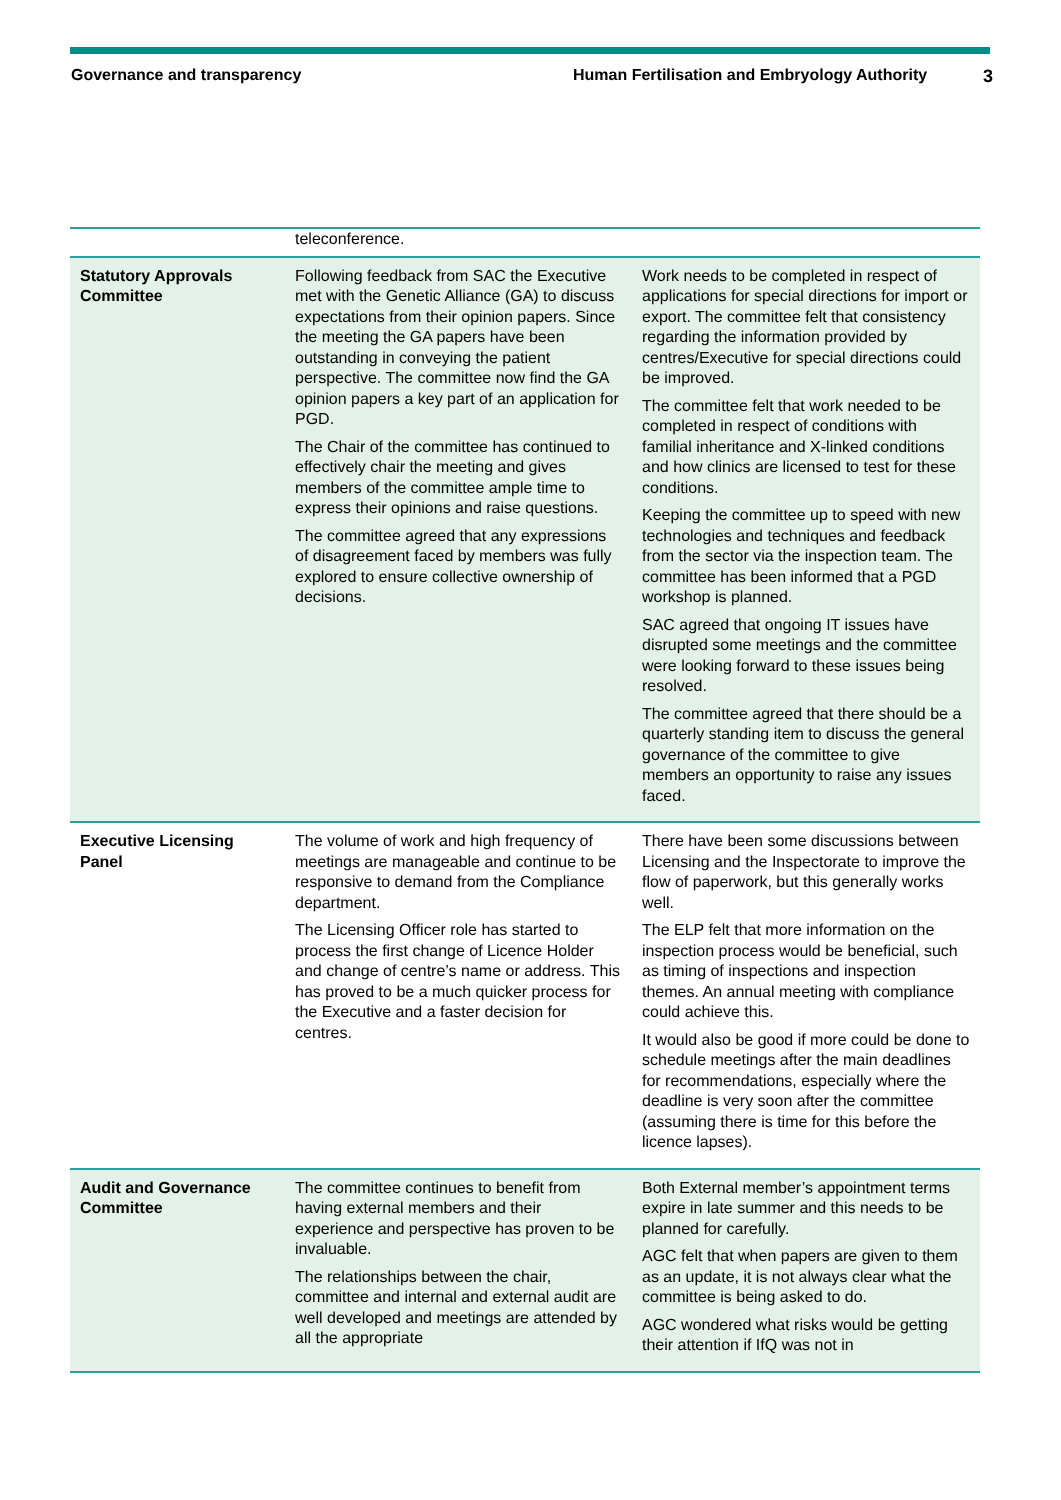Governance and transparency Human Fertilisation and Embryology Authority 3
| | teleconference. | |
| Statutory Approvals Committee | Following feedback from SAC the Executive met with the Genetic Alliance (GA) to discuss expectations from their opinion papers. Since the meeting the GA papers have been outstanding in conveying the patient perspective. The committee now find the GA opinion papers a key part of an application for PGD. The Chair of the committee has continued to effectively chair the meeting and gives members of the committee ample time to express their opinions and raise questions. The committee agreed that any expressions of disagreement faced by members was fully explored to ensure collective ownership of decisions. | Work needs to be completed in respect of applications for special directions for import or export. The committee felt that consistency regarding the information provided by centres/Executive for special directions could be improved. The committee felt that work needed to be completed in respect of conditions with familial inheritance and X-linked conditions and how clinics are licensed to test for these conditions. Keeping the committee up to speed with new technologies and techniques and feedback from the sector via the inspection team. The committee has been informed that a PGD workshop is planned. SAC agreed that ongoing IT issues have disrupted some meetings and the committee were looking forward to these issues being resolved. The committee agreed that there should be a quarterly standing item to discuss the general governance of the committee to give members an opportunity to raise any issues faced. |
| Executive Licensing Panel | The volume of work and high frequency of meetings are manageable and continue to be responsive to demand from the Compliance department. The Licensing Officer role has started to process the first change of Licence Holder and change of centre’s name or address. This has proved to be a much quicker process for the Executive and a faster decision for centres. | There have been some discussions between Licensing and the Inspectorate to improve the flow of paperwork, but this generally works well. The ELP felt that more information on the inspection process would be beneficial, such as timing of inspections and inspection themes. An annual meeting with compliance could achieve this. It would also be good if more could be done to schedule meetings after the main deadlines for recommendations, especially where the deadline is very soon after the committee (assuming there is time for this before the licence lapses). |
| Audit and Governance Committee | The committee continues to benefit from having external members and their experience and perspective has proven to be invaluable. The relationships between the chair, committee and internal and external audit are well developed and meetings are attended by all the appropriate | Both External member’s appointment terms expire in late summer and this needs to be planned for carefully. AGC felt that when papers are given to them as an update, it is not always clear what the committee is being asked to do. AGC wondered what risks would be getting their attention if IfQ was not in |